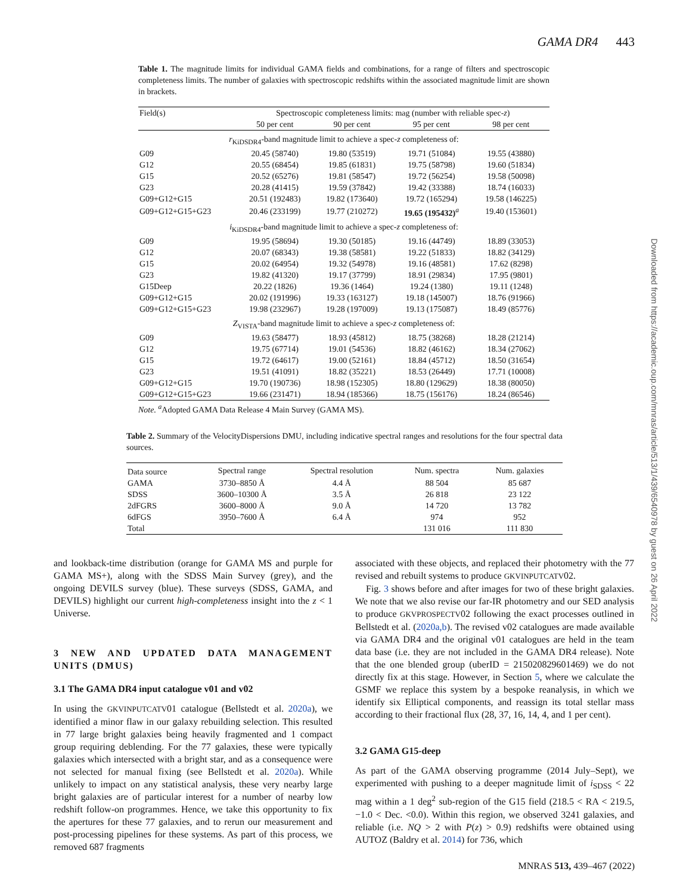GAMA DR4 443
Downloaded from https://academic.oup.com/mnras/article/513/1/439/6540978 by guest on 26 April 2022
Table 1. The magnitude limits for individual GAMA fields and combinations, for a range of filters and spectroscopic completeness limits. The number of galaxies with spectroscopic redshifts within the associated magnitude limit are shown in brackets.
| Field(s) | Spectroscopic completeness limits: mag (number with reliable spec- z ) | | | |
| --- | --- | --- | --- | --- |
| | 50 per cent | 90 per cent | 95 per cent | 98 per cent |
| r<sub>KiDSDR4</sub>-band magnitude limit to achieve a spec- z completeness of: | | | | |
| G09 | 20.45 (58740) | 19.80 (53519) | 19.71 (51084) | 19.55 (43880) |
| G12 | 20.55 (68454) | 19.85 (61831) | 19.75 (58798) | 19.60 (51834) |
| G15 | 20.52 (65276) | 19.81 (58547) | 19.72 (56254) | 19.58 (50098) |
| G23 | 20.28 (41415) | 19.59 (37842) | 19.42 (33388) | 18.74 (16033) |
| G09+G12+G15 | 20.51 (192483) | 19.82 (173640) | 19.72 (165294) | 19.58 (146225) |
| G09+G12+G15+G23 | 20.46 (233199) | 19.77 (210272) | 19.65 (195432)<sup>a</sup> | 19.40 (153601) |
| i<sub>KiDSDR4</sub>-band magnitude limit to achieve a spec- z completeness of: | | | | |
| G09 | 19.95 (58694) | 19.30 (50185) | 19.16 (44749) | 18.89 (33053) |
| G12 | 20.07 (68343) | 19.38 (58581) | 19.22 (51833) | 18.82 (34129) |
| G15 | 20.02 (64954) | 19.32 (54978) | 19.16 (48581) | 17.62 (8298) |
| G23 | 19.82 (41320) | 19.17 (37799) | 18.91 (29834) | 17.95 (9801) |
| G15Deep | 20.22 (1826) | 19.36 (1464) | 19.24 (1380) | 19.11 (1248) |
| G09+G12+G15 | 20.02 (191996) | 19.33 (163127) | 19.18 (145007) | 18.76 (91966) |
| G09+G12+G15+G23 | 19.98 (232967) | 19.28 (197009) | 19.13 (175087) | 18.49 (85776) |
| Z<sub>VISTA</sub>-band magnitude limit to achieve a spec- z completeness of: | | | | |
| G09 | 19.63 (58477) | 18.93 (45812) | 18.75 (38268) | 18.28 (21214) |
| G12 | 19.75 (67714) | 19.01 (54536) | 18.82 (46162) | 18.34 (27062) |
| G15 | 19.72 (64617) | 19.00 (52161) | 18.84 (45712) | 18.50 (31654) |
| G23 | 19.51 (41091) | 18.82 (35221) | 18.53 (26449) | 17.71 (10008) |
| G09+G12+G15 | 19.70 (190736) | 18.98 (152305) | 18.80 (129629) | 18.38 (80050) |
| G09+G12+G15+G23 | 19.66 (231471) | 18.94 (185366) | 18.75 (156176) | 18.24 (86546) |
Note. <sup>a</sup>Adopted GAMA Data Release 4 Main Survey (GAMA MS).
Table 2. Summary of the VelocityDispersions DMU, including indicative spectral ranges and resolutions for the four spectral data sources.
| Data source | Spectral range | Spectral resolution | Num. spectra | Num. galaxies |
| --- | --- | --- | --- | --- |
| GAMA | 3730–8850 Å | 4.4 Å | 88 504 | 85 687 |
| SDSS | 3600–10300 Å | 3.5 Å | 26 818 | 23 122 |
| 2dFGRS | 3600–8000 Å | 9.0 Å | 14 720 | 13 782 |
| 6dFGS | 3950–7600 Å | 6.4 Å | 974 | 952 |
| Total | | | 131 016 | 111 830 |
and lookback-time distribution (orange for GAMA MS and purple for GAMA MS+), along with the SDSS Main Survey (grey), and the ongoing DEVILS survey (blue). These surveys (SDSS, GAMA, and DEVILS) highlight our current high-completeness insight into the z < 1 Universe.
3 NEW AND UPDATED DATA MANAGEMENT UNITS (DMUS)
3.1 The GAMA DR4 input catalogue v01 and v02
In using the GKVINPUTCATV01 catalogue (Bellstedt et al. 2020a), we identified a minor flaw in our galaxy rebuilding selection. This resulted in 77 large bright galaxies being heavily fragmented and 1 compact group requiring deblending. For the 77 galaxies, these were typically galaxies which intersected with a bright star, and as a consequence were not selected for manual fixing (see Bellstedt et al. 2020a). While unlikely to impact on any statistical analysis, these very nearby large bright galaxies are of particular interest for a number of nearby low redshift follow-on programmes. Hence, we take this opportunity to fix the apertures for these 77 galaxies, and to rerun our measurement and post-processing pipelines for these systems. As part of this process, we removed 687 fragments
associated with these objects, and replaced their photometry with the 77 revised and rebuilt systems to produce GKVINPUTCATV02.
Fig. 3 shows before and after images for two of these bright galaxies. We note that we also revise our far-IR photometry and our SED analysis to produce GKVPROSPECTV02 following the exact processes outlined in Bellstedt et al. (2020a,b). The revised v02 catalogues are made available via GAMA DR4 and the original v01 catalogues are held in the team data base (i.e. they are not included in the GAMA DR4 release). Note that the one blended group (uberID = 215020829601469) we do not directly fix at this stage. However, in Section 5, where we calculate the GSMF we replace this system by a bespoke reanalysis, in which we identify six Elliptical components, and reassign its total stellar mass according to their fractional flux (28, 37, 16, 14, 4, and 1 per cent).
3.2 GAMA G15-deep
As part of the GAMA observing programme (2014 July–Sept), we experimented with pushing to a deeper magnitude limit of i<sub>SDSS</sub> < 22 mag within a 1 deg<sup>2</sup> sub-region of the G15 field (218.5 < RA < 219.5, −1.0 < Dec. <0.0). Within this region, we observed 3241 galaxies, and reliable (i.e. NQ > 2 with P(z) > 0.9) redshifts were obtained using AUTOZ (Baldry et al. 2014) for 736, which
MNRAS 513, 439–467 (2022)